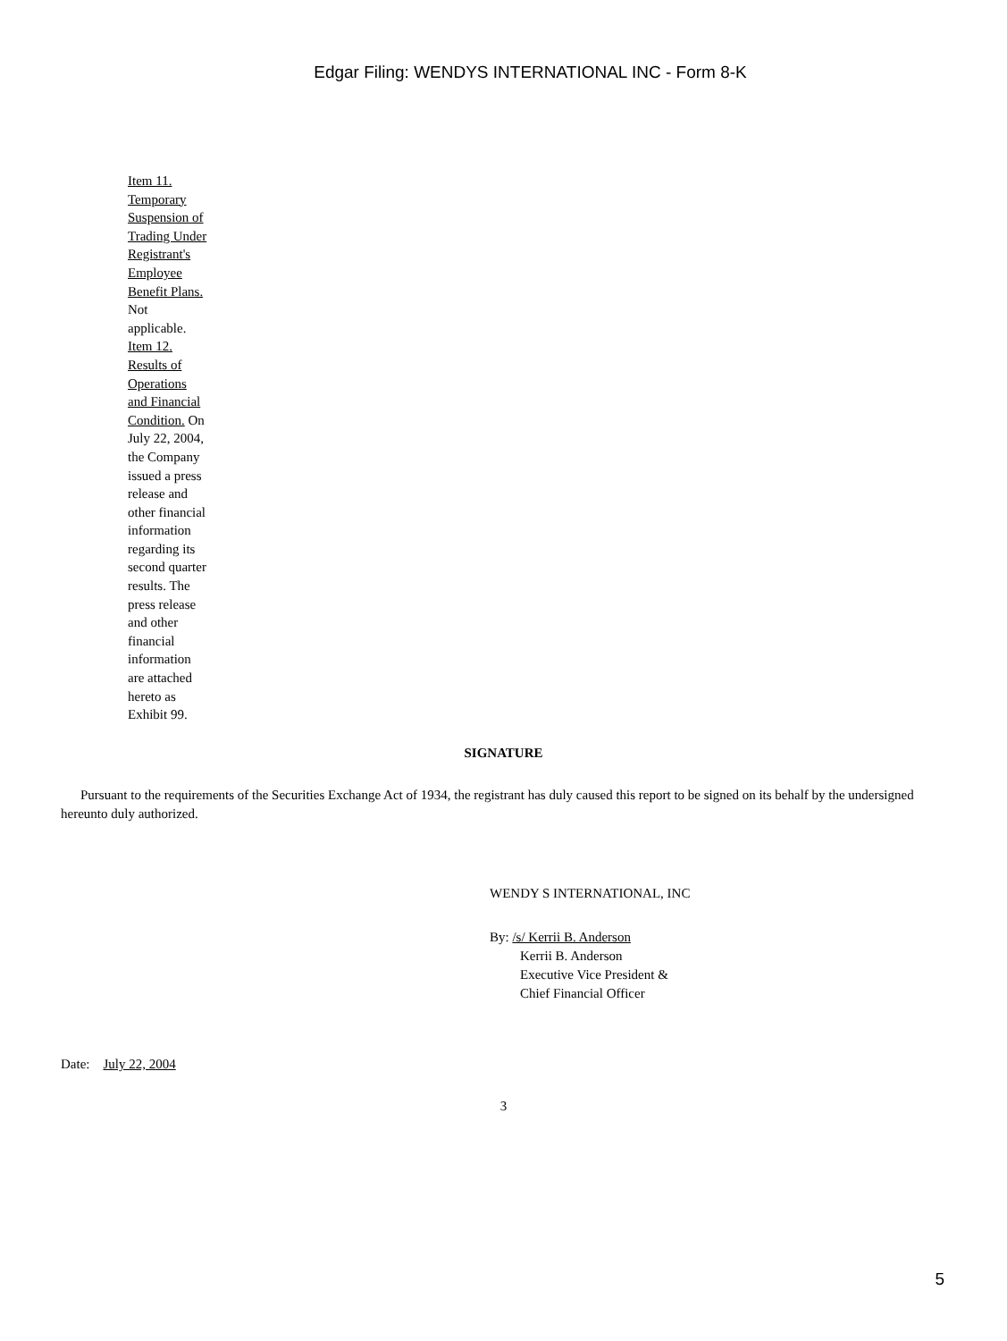Edgar Filing: WENDYS INTERNATIONAL INC - Form 8-K
Item 11. Temporary Suspension of Trading Under Registrant's Employee Benefit Plans. Not applicable. Item 12. Results of Operations and Financial Condition. On July 22, 2004, the Company issued a press release and other financial information regarding its second quarter results. The press release and other financial information are attached hereto as Exhibit 99.
SIGNATURE
Pursuant to the requirements of the Securities Exchange Act of 1934, the registrant has duly caused this report to be signed on its behalf by the undersigned hereunto duly authorized.
WENDY S INTERNATIONAL, INC
By: /s/ Kerrii B. Anderson
Kerrii B. Anderson
Executive Vice President &
Chief Financial Officer
Date: July 22, 2004
3
5